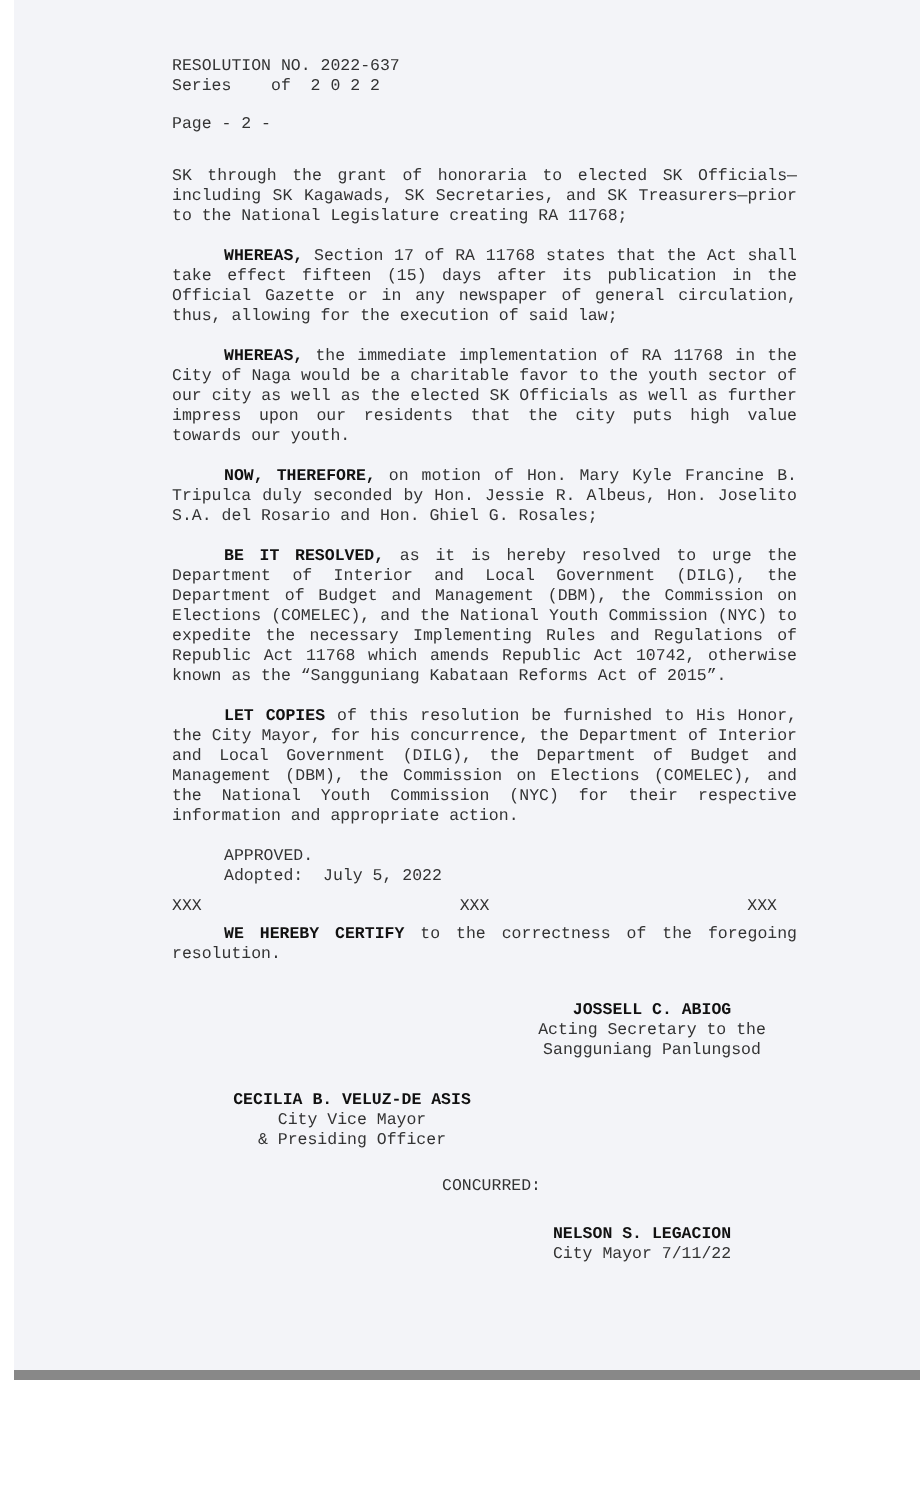RESOLUTION NO. 2022-637
Series of 2 0 2 2
Page - 2 -
SK through the grant of honoraria to elected SK Officials—including SK Kagawads, SK Secretaries, and SK Treasurers—prior to the National Legislature creating RA 11768;
WHEREAS, Section 17 of RA 11768 states that the Act shall take effect fifteen (15) days after its publication in the Official Gazette or in any newspaper of general circulation, thus, allowing for the execution of said law;
WHEREAS, the immediate implementation of RA 11768 in the City of Naga would be a charitable favor to the youth sector of our city as well as the elected SK Officials as well as further impress upon our residents that the city puts high value towards our youth.
NOW, THEREFORE, on motion of Hon. Mary Kyle Francine B. Tripulca duly seconded by Hon. Jessie R. Albeus, Hon. Joselito S.A. del Rosario and Hon. Ghiel G. Rosales;
BE IT RESOLVED, as it is hereby resolved to urge the Department of Interior and Local Government (DILG), the Department of Budget and Management (DBM), the Commission on Elections (COMELEC), and the National Youth Commission (NYC) to expedite the necessary Implementing Rules and Regulations of Republic Act 11768 which amends Republic Act 10742, otherwise known as the “Sangguniang Kabataan Reforms Act of 2015”.
LET COPIES of this resolution be furnished to His Honor, the City Mayor, for his concurrence, the Department of Interior and Local Government (DILG), the Department of Budget and Management (DBM), the Commission on Elections (COMELEC), and the National Youth Commission (NYC) for their respective information and appropriate action.
APPROVED.
Adopted: July 5, 2022
XXX XXX XXX
WE HEREBY CERTIFY to the correctness of the foregoing resolution.
JOSSELL C. ABIOG
Acting Secretary to the
Sangguniang Panlungsod
CECILIA B. VELUZ-DE ASIS
City Vice Mayor
& Presiding Officer
CONCURRED:
NELSON S. LEGACION
City Mayor 7/11/22